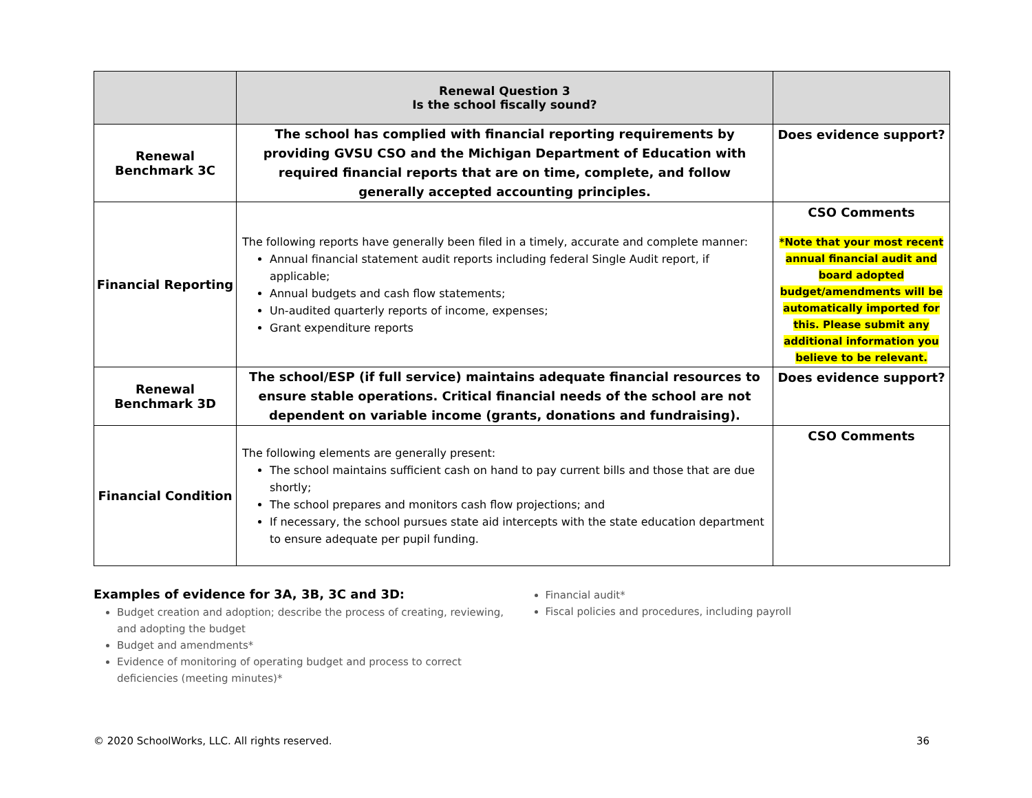| | Renewal Question 3 Is the school fiscally sound? | |
| Renewal Benchmark 3C | The school has complied with financial reporting requirements by providing GVSU CSO and the Michigan Department of Education with required financial reports that are on time, complete, and follow generally accepted accounting principles. | Does evidence support? |
| Financial Reporting | The following reports have generally been filed in a timely, accurate and complete manner: Annual financial statement audit reports including federal Single Audit report, if applicable; Annual budgets and cash flow statements; Un-audited quarterly reports of income, expenses; Grant expenditure reports | CSO Comments *Note that your most recent annual financial audit and board adopted budget/amendments will be automatically imported for this. Please submit any additional information you believe to be relevant. |
| Renewal Benchmark 3D | The school/ESP (if full service) maintains adequate financial resources to ensure stable operations. Critical financial needs of the school are not dependent on variable income (grants, donations and fundraising). | Does evidence support? |
| Financial Condition | The following elements are generally present: The school maintains sufficient cash on hand to pay current bills and those that are due shortly; The school prepares and monitors cash flow projections; and If necessary, the school pursues state aid intercepts with the state education department to ensure adequate per pupil funding. | CSO Comments |
Examples of evidence for 3A, 3B, 3C and 3D:
Budget creation and adoption; describe the process of creating, reviewing, and adopting the budget
Budget and amendments*
Evidence of monitoring of operating budget and process to correct deficiencies (meeting minutes)*
Financial audit*
Fiscal policies and procedures, including payroll
© 2020 SchoolWorks, LLC. All rights reserved. 36